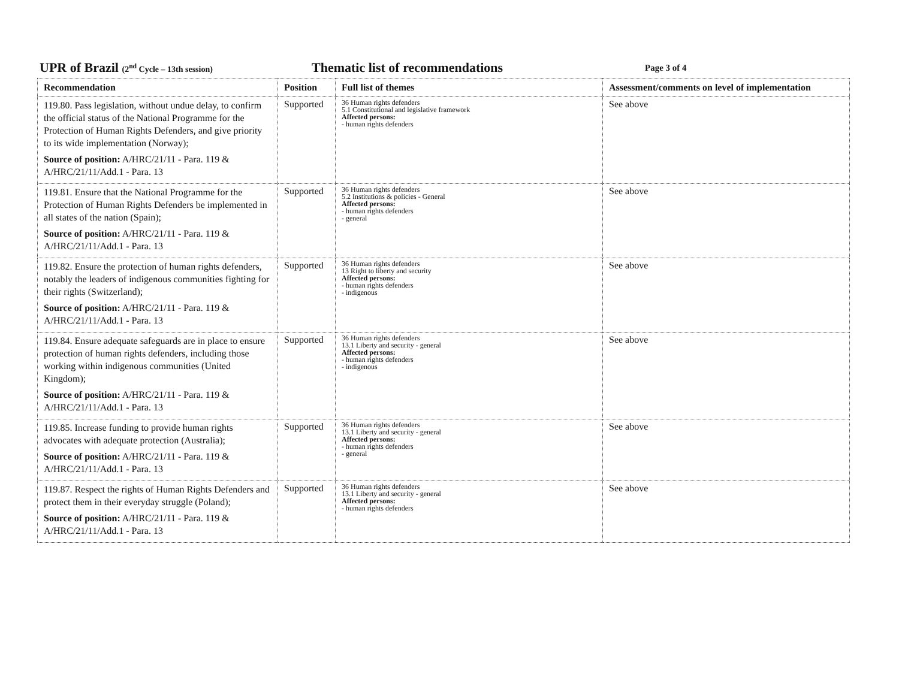UPR of Brazil (2<sup>nd</sup> Cycle – 13th session)
Thematic list of recommendations
Page 3 of 4
| Recommendation | Position | Full list of themes | Assessment/comments on level of implementation |
| --- | --- | --- | --- |
| 119.80. Pass legislation, without undue delay, to confirm the official status of the National Programme for the Protection of Human Rights Defenders, and give priority to its wide implementation (Norway); Source of position: A/HRC/21/11 - Para. 119 & A/HRC/21/11/Add.1 - Para. 13 | Supported | 36 Human rights defenders 5.1 Constitutional and legislative framework Affected persons: - human rights defenders | See above |
| 119.81. Ensure that the National Programme for the Protection of Human Rights Defenders be implemented in all states of the nation (Spain); Source of position: A/HRC/21/11 - Para. 119 & A/HRC/21/11/Add.1 - Para. 13 | Supported | 36 Human rights defenders 5.2 Institutions & policies - General Affected persons: - human rights defenders - general | See above |
| 119.82. Ensure the protection of human rights defenders, notably the leaders of indigenous communities fighting for their rights (Switzerland); Source of position: A/HRC/21/11 - Para. 119 & A/HRC/21/11/Add.1 - Para. 13 | Supported | 36 Human rights defenders 13 Right to liberty and security Affected persons: - human rights defenders - indigenous | See above |
| 119.84. Ensure adequate safeguards are in place to ensure protection of human rights defenders, including those working within indigenous communities (United Kingdom); Source of position: A/HRC/21/11 - Para. 119 & A/HRC/21/11/Add.1 - Para. 13 | Supported | 36 Human rights defenders 13.1 Liberty and security - general Affected persons: - human rights defenders - indigenous | See above |
| 119.85. Increase funding to provide human rights advocates with adequate protection (Australia); Source of position: A/HRC/21/11 - Para. 119 & A/HRC/21/11/Add.1 - Para. 13 | Supported | 36 Human rights defenders 13.1 Liberty and security - general Affected persons: - human rights defenders - general | See above |
| 119.87. Respect the rights of Human Rights Defenders and protect them in their everyday struggle (Poland); Source of position: A/HRC/21/11 - Para. 119 & A/HRC/21/11/Add.1 - Para. 13 | Supported | 36 Human rights defenders 13.1 Liberty and security - general Affected persons: - human rights defenders | See above |